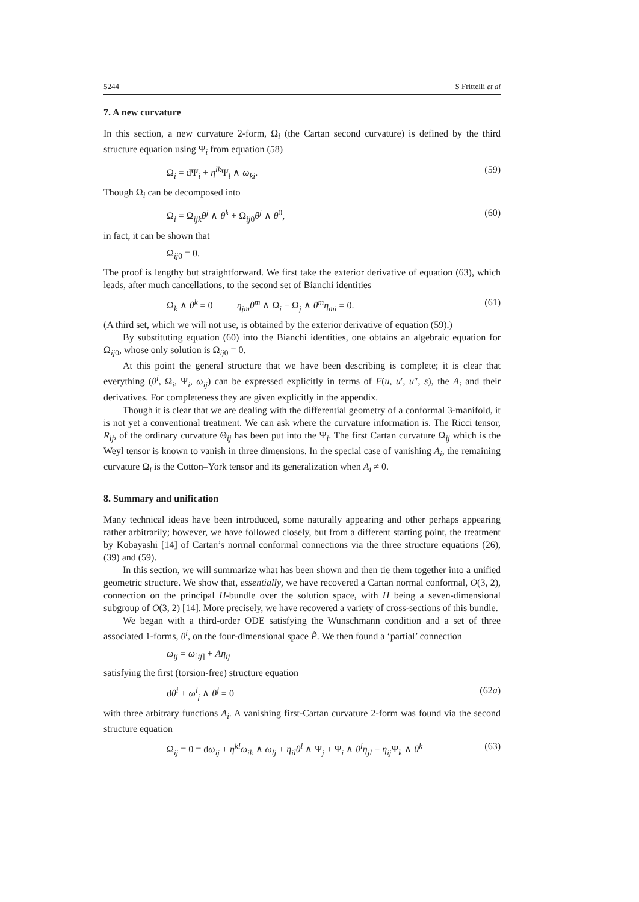5244 S Frittelli et al
7. A new curvature
In this section, a new curvature 2-form, Ω<sub>i</sub> (the Cartan second curvature) is defined by the third structure equation using Ψ<sub>i</sub> from equation (58)
Ω<sub>i</sub> = dΨ<sub>i</sub> + η<sup>lk</sup>Ψ<sub>l</sub> ∧ ω<sub>ki</sub>. (59)
Though Ω<sub>i</sub> can be decomposed into
Ω<sub>i</sub> = Ω<sub>ijk</sub>θ<sup>j</sup> ∧ θ<sup>k</sup> + Ω<sub>ij0</sub>θ<sup>j</sup> ∧ θ<sup>0</sup>, (60)
in fact, it can be shown that
Ω<sub>ij0</sub> = 0.
The proof is lengthy but straightforward. We first take the exterior derivative of equation (63), which leads, after much cancellations, to the second set of Bianchi identities
Ω<sub>k</sub> ∧ θ<sup>k</sup> = 0 η<sub>jm</sub>θ<sup>m</sup> ∧ Ω<sub>i</sub> − Ω<sub>j</sub> ∧ θ<sup>m</sup>η<sub>mi</sub> = 0. (61)
(A third set, which we will not use, is obtained by the exterior derivative of equation (59).)
By substituting equation (60) into the Bianchi identities, one obtains an algebraic equation for Ω<sub>ij0</sub>, whose only solution is Ω<sub>ij0</sub> = 0.
At this point the general structure that we have been describing is complete; it is clear that everything (θ<sup>i</sup>, Ω<sub>i</sub>, Ψ<sub>i</sub>, ω<sub>ij</sub>) can be expressed explicitly in terms of F(u, u′, u″, s), the A<sub>i</sub> and their derivatives. For completeness they are given explicitly in the appendix.
Though it is clear that we are dealing with the differential geometry of a conformal 3-manifold, it is not yet a conventional treatment. We can ask where the curvature information is. The Ricci tensor, R<sub>ij</sub>, of the ordinary curvature Θ<sub>ij</sub> has been put into the Ψ<sub>i</sub>. The first Cartan curvature Ω<sub>ij</sub> which is the Weyl tensor is known to vanish in three dimensions. In the special case of vanishing A<sub>i</sub>, the remaining curvature Ω<sub>i</sub> is the Cotton–York tensor and its generalization when A<sub>i</sub> ≠ 0.
8. Summary and unification
Many technical ideas have been introduced, some naturally appearing and other perhaps appearing rather arbitrarily; however, we have followed closely, but from a different starting point, the treatment by Kobayashi [14] of Cartan’s normal conformal connections via the three structure equations (26), (39) and (59).
In this section, we will summarize what has been shown and then tie them together into a unified geometric structure. We show that, essentially, we have recovered a Cartan normal conformal, O(3, 2), connection on the principal H-bundle over the solution space, with H being a seven-dimensional subgroup of O(3, 2) [14]. More precisely, we have recovered a variety of cross-sections of this bundle.
We began with a third-order ODE satisfying the Wunschmann condition and a set of three associated 1-forms, θ<sup>i</sup>, on the four-dimensional space P̃. We then found a ‘partial’ connection
ω<sub>ij</sub> = ω<sub>[ij]</sub> + Aη<sub>ij</sub>
satisfying the first (torsion-free) structure equation
dθ<sup>i</sup> + ω<sup>i</sup><sub>j</sub> ∧ θ<sup>j</sup> = 0 (62a)
with three arbitrary functions A<sub>i</sub>. A vanishing first-Cartan curvature 2-form was found via the second structure equation
Ω<sub>ij</sub> = 0 = dω<sub>ij</sub> + η<sup>kl</sup>ω<sub>ik</sub> ∧ ω<sub>lj</sub> + η<sub>il</sub>θ<sup>l</sup> ∧ Ψ<sub>j</sub> + Ψ<sub>i</sub> ∧ θ<sup>l</sup>η<sub>jl</sub> − η<sub>ij</sub>Ψ<sub>k</sub> ∧ θ<sup>k</sup> (63)